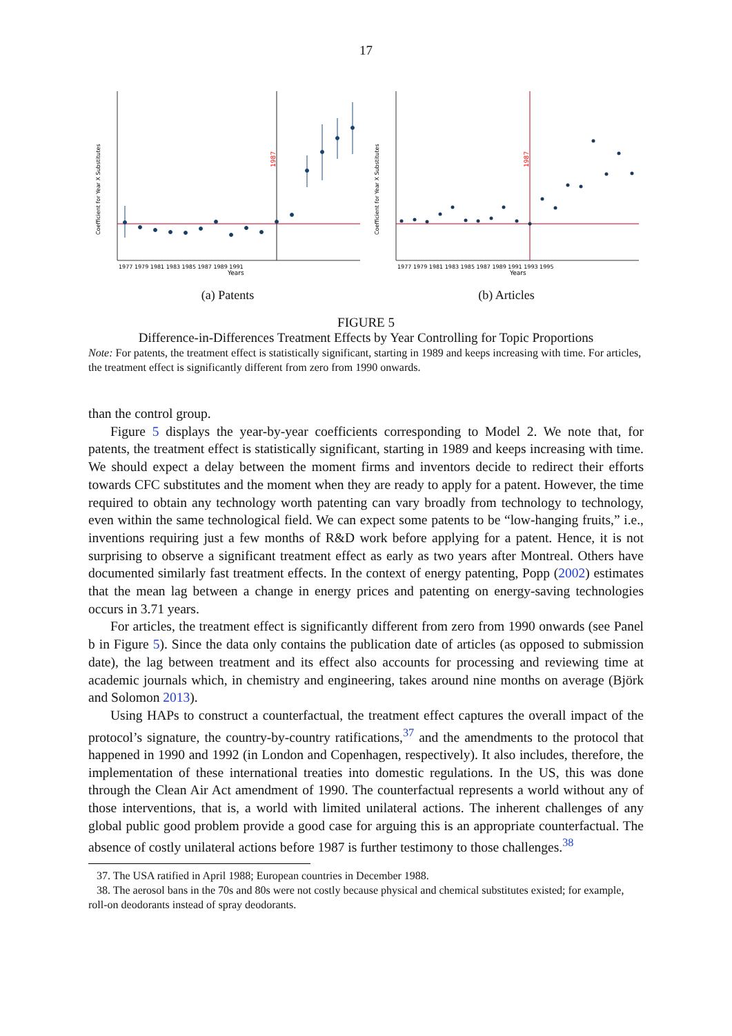17
1987
Coefficient for Year X Substitutes
1977 1979 1981 1983 1985 1987 1989 1991
Years
(a) Patents
1987
Coefficient for Year X Substitutes
1977 1979 1981 1983 1985 1987 1989 1991 1993 1995
Years
(b) Articles
FIGURE 5
Difference-in-Differences Treatment Effects by Year Controlling for Topic Proportions
Note: For patents, the treatment effect is statistically significant, starting in 1989 and keeps increasing with time. For articles, the treatment effect is significantly different from zero from 1990 onwards.
than the control group.
Figure 5 displays the year-by-year coefficients corresponding to Model 2. We note that, for patents, the treatment effect is statistically significant, starting in 1989 and keeps increasing with time. We should expect a delay between the moment firms and inventors decide to redirect their efforts towards CFC substitutes and the moment when they are ready to apply for a patent. However, the time required to obtain any technology worth patenting can vary broadly from technology to technology, even within the same technological field. We can expect some patents to be “low-hanging fruits,” i.e., inventions requiring just a few months of R&D work before applying for a patent. Hence, it is not surprising to observe a significant treatment effect as early as two years after Montreal. Others have documented similarly fast treatment effects. In the context of energy patenting, Popp (2002) estimates that the mean lag between a change in energy prices and patenting on energy-saving technologies occurs in 3.71 years.
For articles, the treatment effect is significantly different from zero from 1990 onwards (see Panel b in Figure 5). Since the data only contains the publication date of articles (as opposed to submission date), the lag between treatment and its effect also accounts for processing and reviewing time at academic journals which, in chemistry and engineering, takes around nine months on average (Björk and Solomon 2013).
Using HAPs to construct a counterfactual, the treatment effect captures the overall impact of the protocol’s signature, the country-by-country ratifications,<sup>37</sup> and the amendments to the protocol that happened in 1990 and 1992 (in London and Copenhagen, respectively). It also includes, therefore, the implementation of these international treaties into domestic regulations. In the US, this was done through the Clean Air Act amendment of 1990. The counterfactual represents a world without any of those interventions, that is, a world with limited unilateral actions. The inherent challenges of any global public good problem provide a good case for arguing this is an appropriate counterfactual. The absence of costly unilateral actions before 1987 is further testimony to those challenges.<sup>38</sup>
37. The USA ratified in April 1988; European countries in December 1988.
38. The aerosol bans in the 70s and 80s were not costly because physical and chemical substitutes existed; for example, roll-on deodorants instead of spray deodorants.